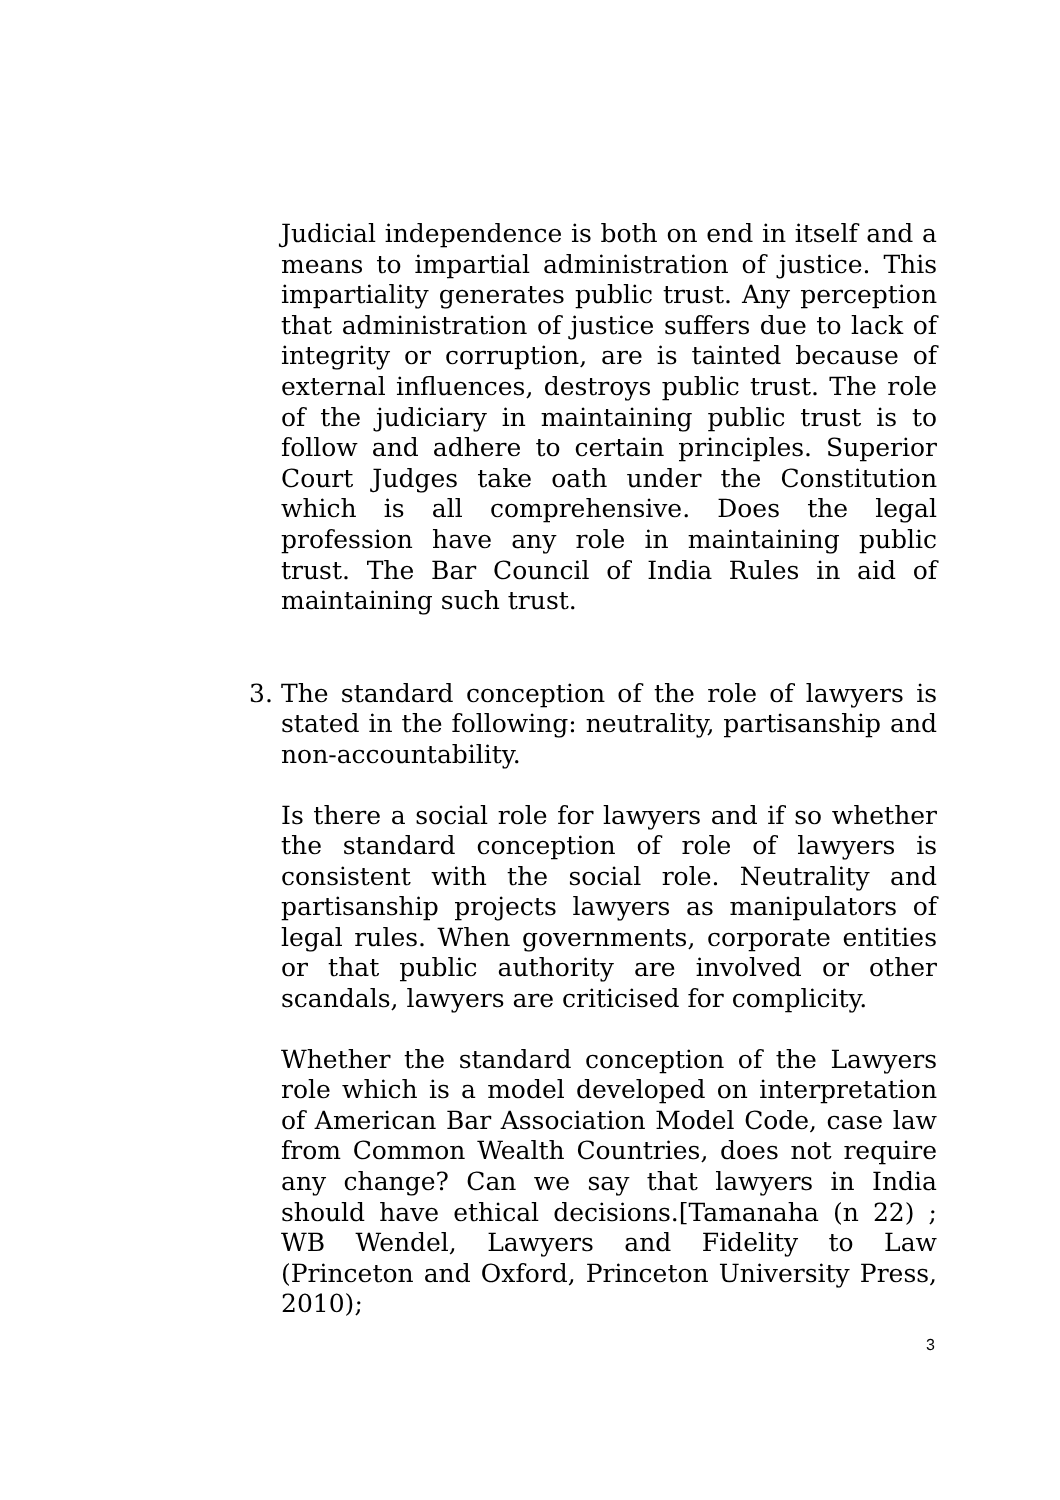Judicial independence is both on end in itself and a means to impartial administration of justice. This impartiality generates public trust. Any perception that administration of justice suffers due to lack of integrity or corruption, are is tainted because of external influences, destroys public trust. The role of the judiciary in maintaining public trust is to follow and adhere to certain principles. Superior Court Judges take oath under the Constitution which is all comprehensive. Does the legal profession have any role in maintaining public trust. The Bar Council of India Rules in aid of maintaining such trust.
3. The standard conception of the role of lawyers is stated in the following: neutrality, partisanship and non-accountability.
Is there a social role for lawyers and if so whether the standard conception of role of lawyers is consistent with the social role. Neutrality and partisanship projects lawyers as manipulators of legal rules. When governments, corporate entities or that public authority are involved or other scandals, lawyers are criticised for complicity.
Whether the standard conception of the Lawyers role which is a model developed on interpretation of American Bar Association Model Code, case law from Common Wealth Countries, does not require any change? Can we say that lawyers in India should have ethical decisions.[Tamanaha (n 22) ; WB Wendel, Lawyers and Fidelity to Law (Princeton and Oxford, Princeton University Press, 2010);
3